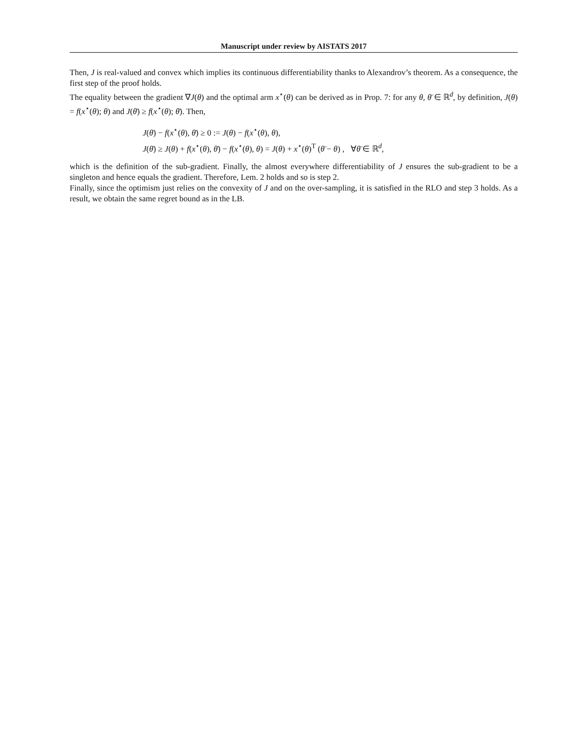Manuscript under review by AISTATS 2017
Then, J is real-valued and convex which implies its continuous differentiability thanks to Alexandrov’s theorem. As a consequence, the first step of the proof holds.
The equality between the gradient ∇J(θ) and the optimal arm x<sup>⋆</sup>(θ) can be derived as in Prop. 7: for any θ, θ̄ ∈ ℝ<sup>d</sup>, by definition, J(θ) = f(x<sup>⋆</sup>(θ); θ) and J(θ̄) ≥ f(x<sup>⋆</sup>(θ); θ̄). Then,
J(θ̄) − f(x<sup>⋆</sup>(θ), θ̄) ≥ 0 := J(θ) − f(x<sup>⋆</sup>(θ), θ),
J(θ̄) ≥ J(θ) + f(x<sup>⋆</sup>(θ), θ̄) − f(x<sup>⋆</sup>(θ), θ) = J(θ) + x<sup>⋆</sup>(θ)<sup>T</sup> (θ̄ − θ) , ∀θ̄ ∈ ℝ<sup>d</sup>,
which is the definition of the sub-gradient. Finally, the almost everywhere differentiability of J ensures the sub-gradient to be a singleton and hence equals the gradient. Therefore, Lem. 2 holds and so is step 2.
Finally, since the optimism just relies on the convexity of J and on the over-sampling, it is satisfied in the RLO and step 3 holds. As a result, we obtain the same regret bound as in the LB.